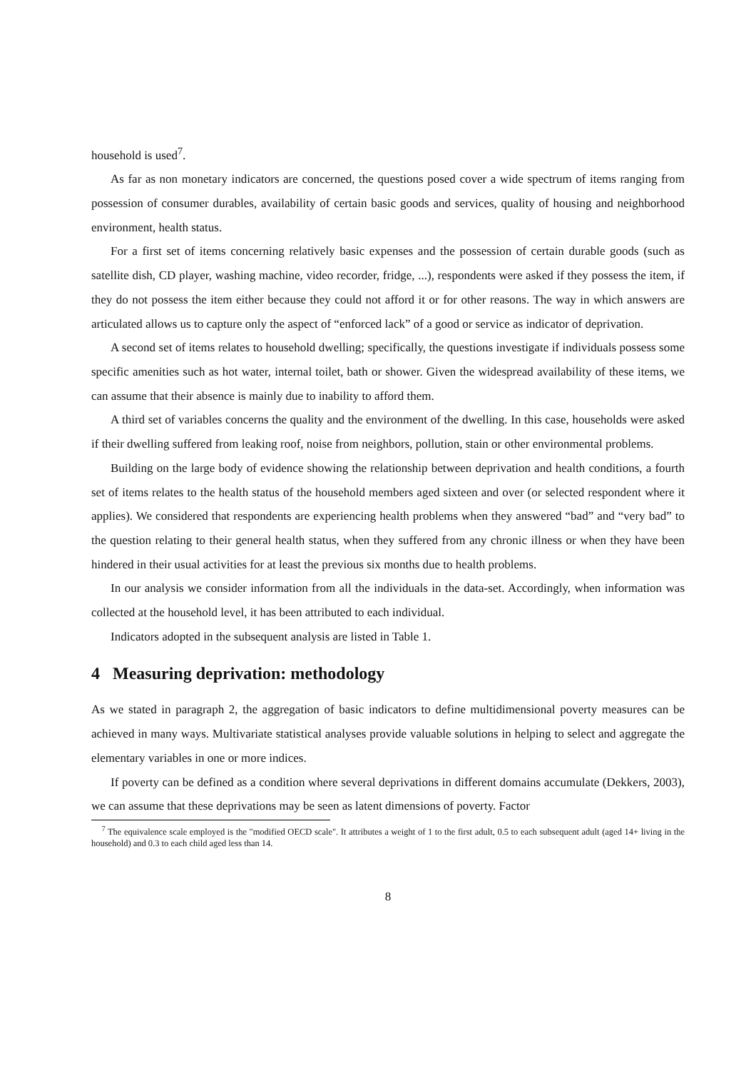household is used<sup>7</sup>.
As far as non monetary indicators are concerned, the questions posed cover a wide spectrum of items ranging from possession of consumer durables, availability of certain basic goods and services, quality of housing and neighborhood environment, health status.
For a first set of items concerning relatively basic expenses and the possession of certain durable goods (such as satellite dish, CD player, washing machine, video recorder, fridge, ...), respondents were asked if they possess the item, if they do not possess the item either because they could not afford it or for other reasons. The way in which answers are articulated allows us to capture only the aspect of “enforced lack” of a good or service as indicator of deprivation.
A second set of items relates to household dwelling; specifically, the questions investigate if individuals possess some specific amenities such as hot water, internal toilet, bath or shower. Given the widespread availability of these items, we can assume that their absence is mainly due to inability to afford them.
A third set of variables concerns the quality and the environment of the dwelling. In this case, households were asked if their dwelling suffered from leaking roof, noise from neighbors, pollution, stain or other environmental problems.
Building on the large body of evidence showing the relationship between deprivation and health conditions, a fourth set of items relates to the health status of the household members aged sixteen and over (or selected respondent where it applies). We considered that respondents are experiencing health problems when they answered “bad” and “very bad” to the question relating to their general health status, when they suffered from any chronic illness or when they have been hindered in their usual activities for at least the previous six months due to health problems.
In our analysis we consider information from all the individuals in the data-set. Accordingly, when information was collected at the household level, it has been attributed to each individual.
Indicators adopted in the subsequent analysis are listed in Table 1.
4 Measuring deprivation: methodology
As we stated in paragraph 2, the aggregation of basic indicators to define multidimensional poverty measures can be achieved in many ways. Multivariate statistical analyses provide valuable solutions in helping to select and aggregate the elementary variables in one or more indices.
If poverty can be defined as a condition where several deprivations in different domains accumulate (Dekkers, 2003), we can assume that these deprivations may be seen as latent dimensions of poverty. Factor
<sup>7</sup> The equivalence scale employed is the "modified OECD scale". It attributes a weight of 1 to the first adult, 0.5 to each subsequent adult (aged 14+ living in the household) and 0.3 to each child aged less than 14.
8